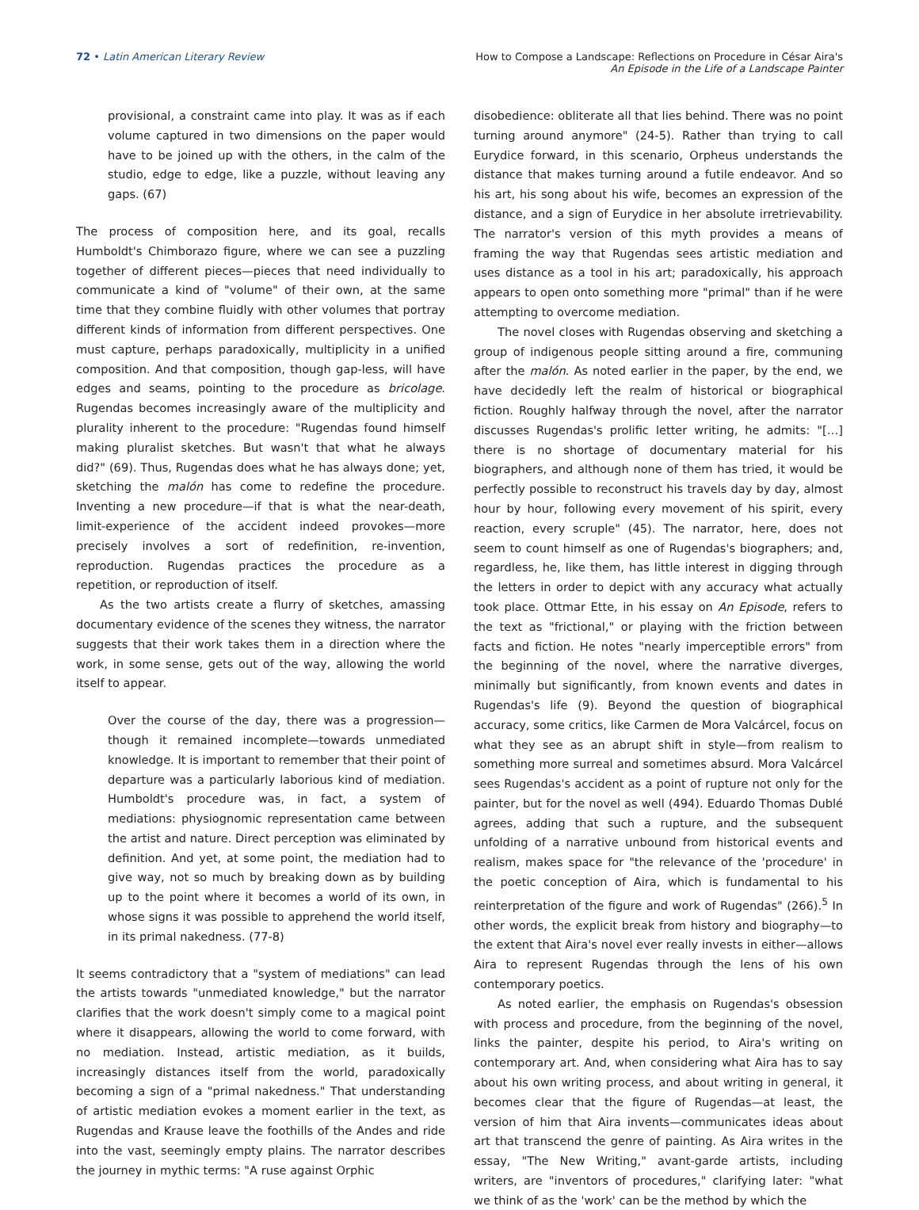72 • Latin American Literary Review
How to Compose a Landscape: Reflections on Procedure in César Aira's
An Episode in the Life of a Landscape Painter
provisional, a constraint came into play. It was as if each volume captured in two dimensions on the paper would have to be joined up with the others, in the calm of the studio, edge to edge, like a puzzle, without leaving any gaps. (67)
The process of composition here, and its goal, recalls Humboldt's Chimborazo figure, where we can see a puzzling together of different pieces—pieces that need individually to communicate a kind of "volume" of their own, at the same time that they combine fluidly with other volumes that portray different kinds of information from different perspectives. One must capture, perhaps paradoxically, multiplicity in a unified composition. And that composition, though gap-less, will have edges and seams, pointing to the procedure as bricolage. Rugendas becomes increasingly aware of the multiplicity and plurality inherent to the procedure: "Rugendas found himself making pluralist sketches. But wasn't that what he always did?" (69). Thus, Rugendas does what he has always done; yet, sketching the malón has come to redefine the procedure. Inventing a new procedure—if that is what the near-death, limit-experience of the accident indeed provokes—more precisely involves a sort of redefinition, re-invention, reproduction. Rugendas practices the procedure as a repetition, or reproduction of itself.
As the two artists create a flurry of sketches, amassing documentary evidence of the scenes they witness, the narrator suggests that their work takes them in a direction where the work, in some sense, gets out of the way, allowing the world itself to appear.
Over the course of the day, there was a progression—though it remained incomplete—towards unmediated knowledge. It is important to remember that their point of departure was a particularly laborious kind of mediation. Humboldt's procedure was, in fact, a system of mediations: physiognomic representation came between the artist and nature. Direct perception was eliminated by definition. And yet, at some point, the mediation had to give way, not so much by breaking down as by building up to the point where it becomes a world of its own, in whose signs it was possible to apprehend the world itself, in its primal nakedness. (77-8)
It seems contradictory that a "system of mediations" can lead the artists towards "unmediated knowledge," but the narrator clarifies that the work doesn't simply come to a magical point where it disappears, allowing the world to come forward, with no mediation. Instead, artistic mediation, as it builds, increasingly distances itself from the world, paradoxically becoming a sign of a "primal nakedness." That understanding of artistic mediation evokes a moment earlier in the text, as Rugendas and Krause leave the foothills of the Andes and ride into the vast, seemingly empty plains. The narrator describes the journey in mythic terms: "A ruse against Orphic
disobedience: obliterate all that lies behind. There was no point turning around anymore" (24-5). Rather than trying to call Eurydice forward, in this scenario, Orpheus understands the distance that makes turning around a futile endeavor. And so his art, his song about his wife, becomes an expression of the distance, and a sign of Eurydice in her absolute irretrievability. The narrator's version of this myth provides a means of framing the way that Rugendas sees artistic mediation and uses distance as a tool in his art; paradoxically, his approach appears to open onto something more "primal" than if he were attempting to overcome mediation.
The novel closes with Rugendas observing and sketching a group of indigenous people sitting around a fire, communing after the malón. As noted earlier in the paper, by the end, we have decidedly left the realm of historical or biographical fiction. Roughly halfway through the novel, after the narrator discusses Rugendas's prolific letter writing, he admits: "[…] there is no shortage of documentary material for his biographers, and although none of them has tried, it would be perfectly possible to reconstruct his travels day by day, almost hour by hour, following every movement of his spirit, every reaction, every scruple" (45). The narrator, here, does not seem to count himself as one of Rugendas's biographers; and, regardless, he, like them, has little interest in digging through the letters in order to depict with any accuracy what actually took place. Ottmar Ette, in his essay on An Episode, refers to the text as "frictional," or playing with the friction between facts and fiction. He notes "nearly imperceptible errors" from the beginning of the novel, where the narrative diverges, minimally but significantly, from known events and dates in Rugendas's life (9). Beyond the question of biographical accuracy, some critics, like Carmen de Mora Valcárcel, focus on what they see as an abrupt shift in style—from realism to something more surreal and sometimes absurd. Mora Valcárcel sees Rugendas's accident as a point of rupture not only for the painter, but for the novel as well (494). Eduardo Thomas Dublé agrees, adding that such a rupture, and the subsequent unfolding of a narrative unbound from historical events and realism, makes space for "the relevance of the 'procedure' in the poetic conception of Aira, which is fundamental to his reinterpretation of the figure and work of Rugendas" (266).<sup>5</sup> In other words, the explicit break from history and biography—to the extent that Aira's novel ever really invests in either—allows Aira to represent Rugendas through the lens of his own contemporary poetics.
As noted earlier, the emphasis on Rugendas's obsession with process and procedure, from the beginning of the novel, links the painter, despite his period, to Aira's writing on contemporary art. And, when considering what Aira has to say about his own writing process, and about writing in general, it becomes clear that the figure of Rugendas—at least, the version of him that Aira invents—communicates ideas about art that transcend the genre of painting. As Aira writes in the essay, "The New Writing," avant-garde artists, including writers, are "inventors of procedures," clarifying later: "what we think of as the 'work' can be the method by which the